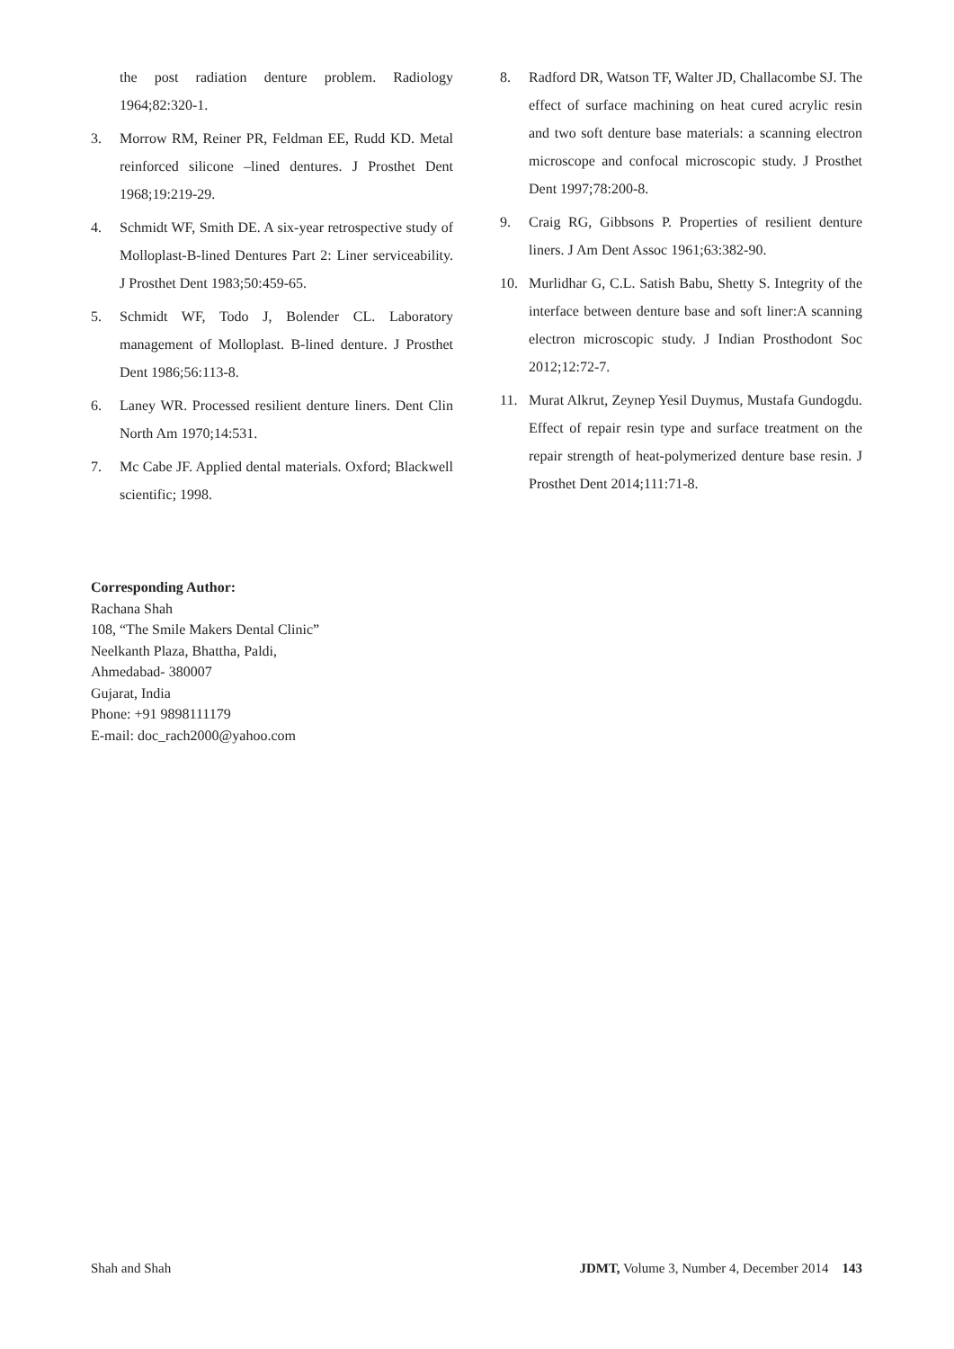the post radiation denture problem. Radiology 1964;82:320-1.
3. Morrow RM, Reiner PR, Feldman EE, Rudd KD. Metal reinforced silicone –lined dentures. J Prosthet Dent 1968;19:219-29.
4. Schmidt WF, Smith DE. A six-year retrospective study of Molloplast-B-lined Dentures Part 2: Liner serviceability. J Prosthet Dent 1983;50:459-65.
5. Schmidt WF, Todo J, Bolender CL. Laboratory management of Molloplast. B-lined denture. J Prosthet Dent 1986;56:113-8.
6. Laney WR. Processed resilient denture liners. Dent Clin North Am 1970;14:531.
7. Mc Cabe JF. Applied dental materials. Oxford; Blackwell scientific; 1998.
8. Radford DR, Watson TF, Walter JD, Challacombe SJ. The effect of surface machining on heat cured acrylic resin and two soft denture base materials: a scanning electron microscope and confocal microscopic study. J Prosthet Dent 1997;78:200-8.
9. Craig RG, Gibbsons P. Properties of resilient denture liners. J Am Dent Assoc 1961;63:382-90.
10. Murlidhar G, C.L. Satish Babu, Shetty S. Integrity of the interface between denture base and soft liner:A scanning electron microscopic study. J Indian Prosthodont Soc 2012;12:72-7.
11. Murat Alkrut, Zeynep Yesil Duymus, Mustafa Gundogdu. Effect of repair resin type and surface treatment on the repair strength of heat-polymerized denture base resin. J Prosthet Dent 2014;111:71-8.
Corresponding Author:
Rachana Shah
108, “The Smile Makers Dental Clinic”
Neelkanth Plaza, Bhattha, Paldi,
Ahmedabad- 380007
Gujarat, India
Phone: +91 9898111179
E-mail: doc_rach2000@yahoo.com
Shah and Shah JDMT, Volume 3, Number 4, December 2014 143